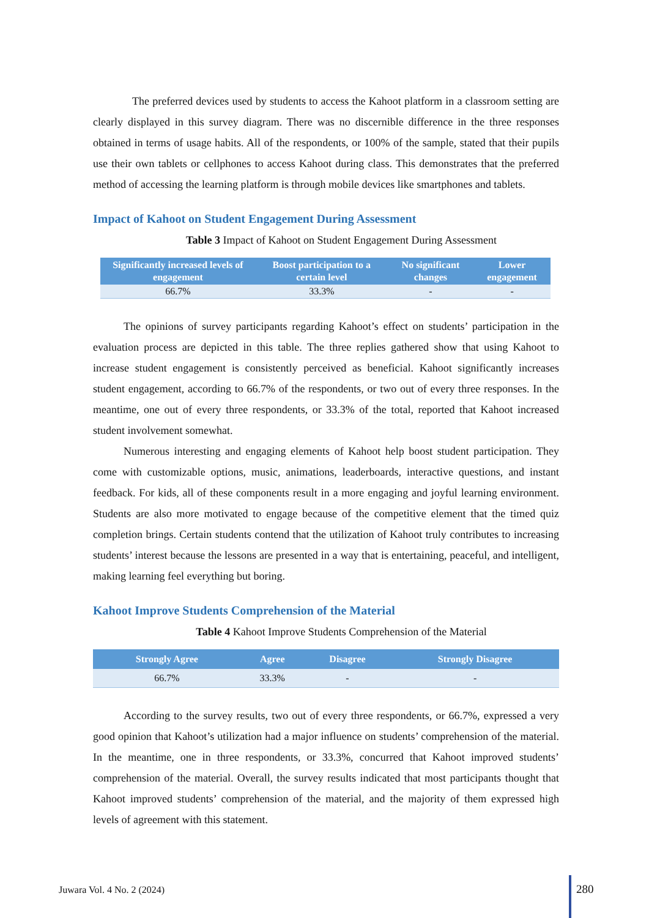The preferred devices used by students to access the Kahoot platform in a classroom setting are clearly displayed in this survey diagram. There was no discernible difference in the three responses obtained in terms of usage habits. All of the respondents, or 100% of the sample, stated that their pupils use their own tablets or cellphones to access Kahoot during class. This demonstrates that the preferred method of accessing the learning platform is through mobile devices like smartphones and tablets.
Impact of Kahoot on Student Engagement During Assessment
Table 3 Impact of Kahoot on Student Engagement During Assessment
| Significantly increased levels of engagement | Boost participation to a certain level | No significant changes | Lower engagement |
| --- | --- | --- | --- |
| 66.7% | 33.3% | - | - |
The opinions of survey participants regarding Kahoot’s effect on students’ participation in the evaluation process are depicted in this table. The three replies gathered show that using Kahoot to increase student engagement is consistently perceived as beneficial. Kahoot significantly increases student engagement, according to 66.7% of the respondents, or two out of every three responses. In the meantime, one out of every three respondents, or 33.3% of the total, reported that Kahoot increased student involvement somewhat.
Numerous interesting and engaging elements of Kahoot help boost student participation. They come with customizable options, music, animations, leaderboards, interactive questions, and instant feedback. For kids, all of these components result in a more engaging and joyful learning environment. Students are also more motivated to engage because of the competitive element that the timed quiz completion brings. Certain students contend that the utilization of Kahoot truly contributes to increasing students’ interest because the lessons are presented in a way that is entertaining, peaceful, and intelligent, making learning feel everything but boring.
Kahoot Improve Students Comprehension of the Material
Table 4 Kahoot Improve Students Comprehension of the Material
| Strongly Agree | Agree | Disagree | Strongly Disagree |
| --- | --- | --- | --- |
| 66.7% | 33.3% | - | - |
According to the survey results, two out of every three respondents, or 66.7%, expressed a very good opinion that Kahoot’s utilization had a major influence on students’ comprehension of the material. In the meantime, one in three respondents, or 33.3%, concurred that Kahoot improved students’ comprehension of the material. Overall, the survey results indicated that most participants thought that Kahoot improved students’ comprehension of the material, and the majority of them expressed high levels of agreement with this statement.
Juwara Vol. 4 No. 2 (2024)
280